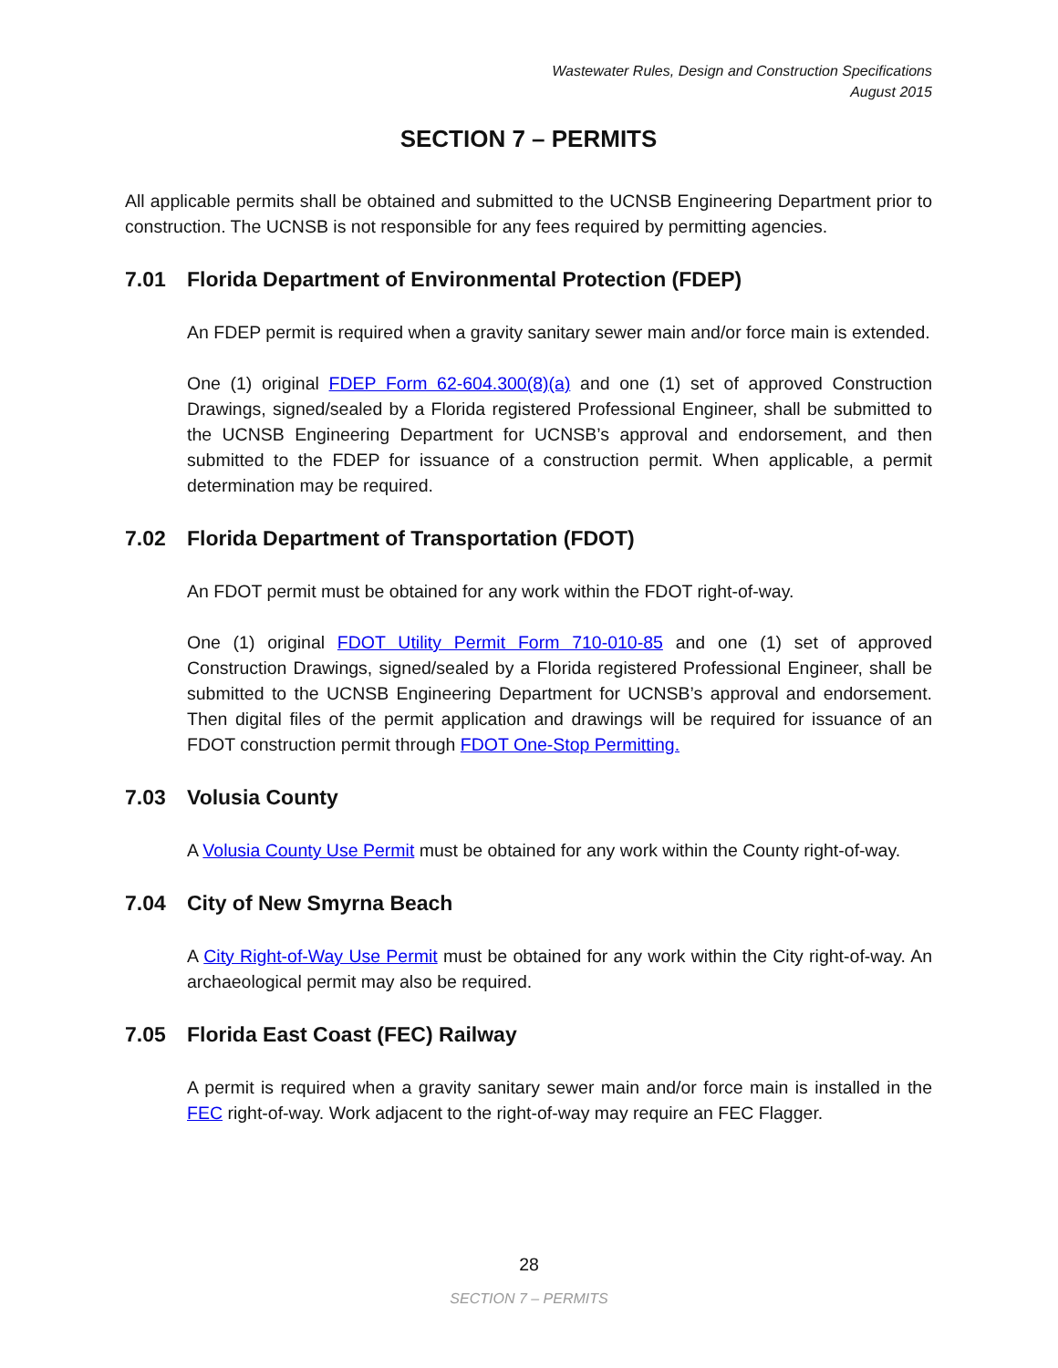Wastewater Rules, Design and Construction Specifications
August 2015
SECTION 7 – PERMITS
All applicable permits shall be obtained and submitted to the UCNSB Engineering Department prior to construction. The UCNSB is not responsible for any fees required by permitting agencies.
7.01 Florida Department of Environmental Protection (FDEP)
An FDEP permit is required when a gravity sanitary sewer main and/or force main is extended.
One (1) original FDEP Form 62-604.300(8)(a) and one (1) set of approved Construction Drawings, signed/sealed by a Florida registered Professional Engineer, shall be submitted to the UCNSB Engineering Department for UCNSB’s approval and endorsement, and then submitted to the FDEP for issuance of a construction permit. When applicable, a permit determination may be required.
7.02 Florida Department of Transportation (FDOT)
An FDOT permit must be obtained for any work within the FDOT right-of-way.
One (1) original FDOT Utility Permit Form 710-010-85 and one (1) set of approved Construction Drawings, signed/sealed by a Florida registered Professional Engineer, shall be submitted to the UCNSB Engineering Department for UCNSB’s approval and endorsement. Then digital files of the permit application and drawings will be required for issuance of an FDOT construction permit through FDOT One-Stop Permitting.
7.03 Volusia County
A Volusia County Use Permit must be obtained for any work within the County right-of-way.
7.04 City of New Smyrna Beach
A City Right-of-Way Use Permit must be obtained for any work within the City right-of-way. An archaeological permit may also be required.
7.05 Florida East Coast (FEC) Railway
A permit is required when a gravity sanitary sewer main and/or force main is installed in the FEC right-of-way. Work adjacent to the right-of-way may require an FEC Flagger.
28
SECTION 7 – PERMITS